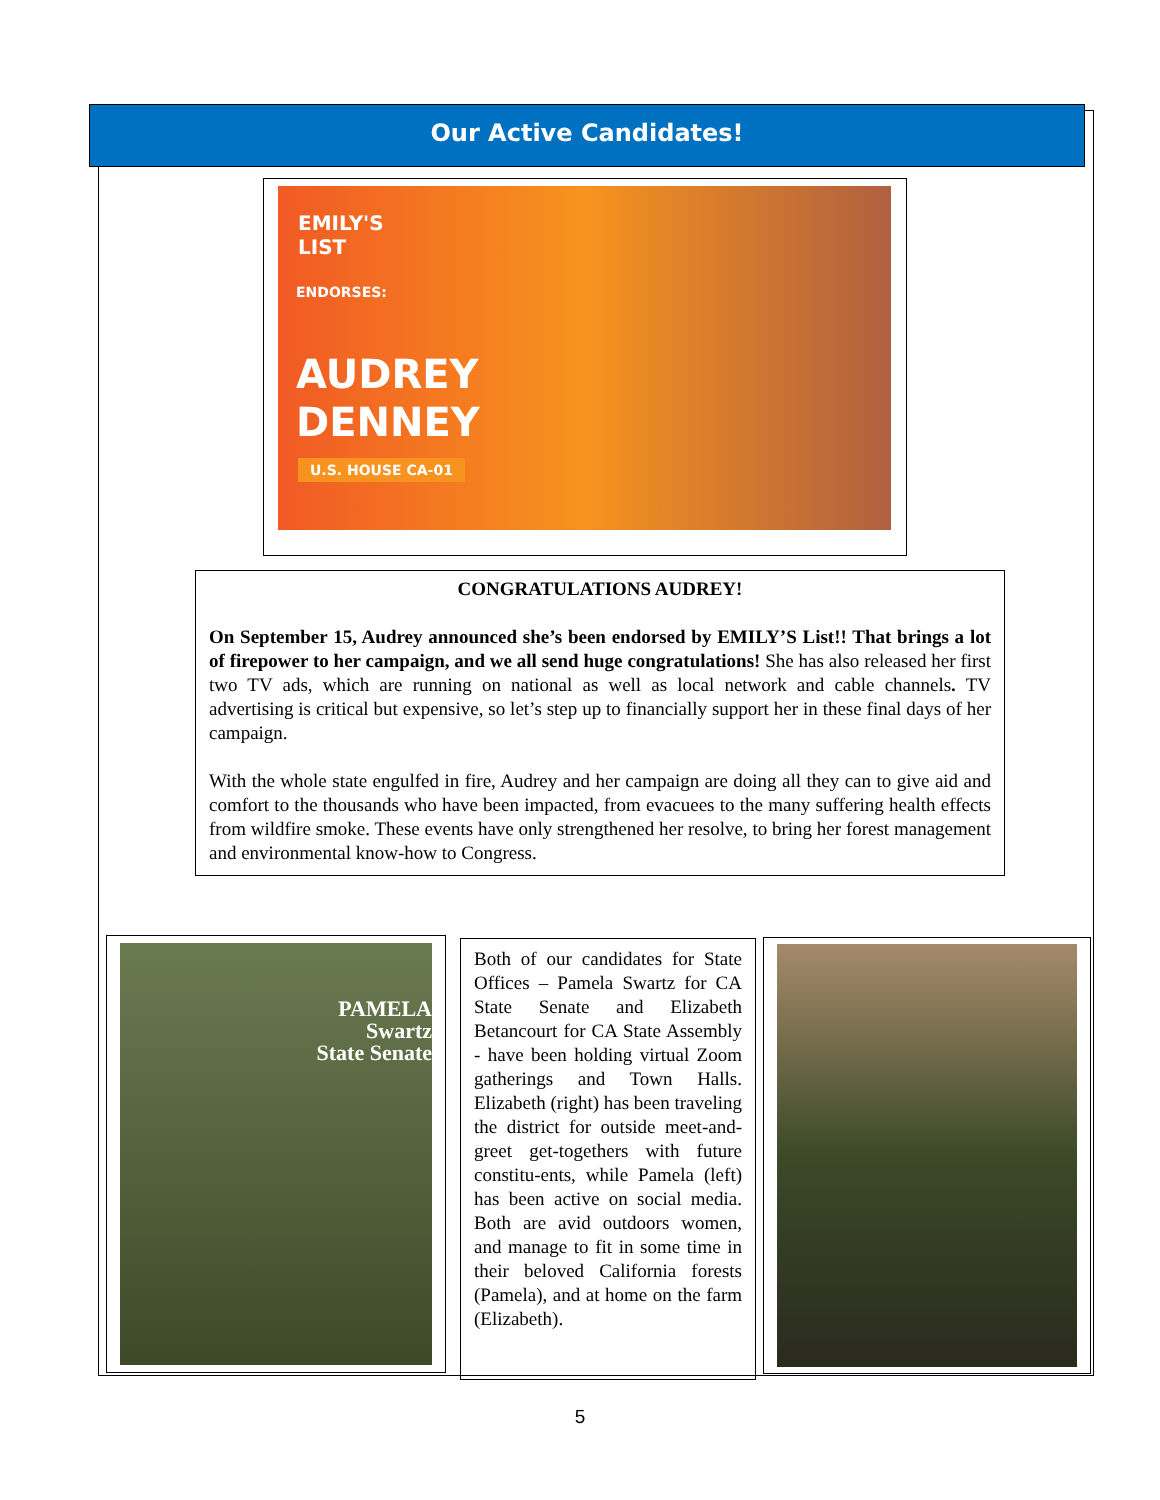Our Active Candidates!
EMILY'S
LIST
ENDORSES:
AUDREY
DENNEY
U.S. HOUSE CA-01
CONGRATULATIONS AUDREY!
On September 15, Audrey announced she’s been endorsed by EMILY’S List!! That brings a lot of firepower to her campaign, and we all send huge congratulations! She has also released her first two TV ads, which are running on national as well as local network and cable channels. TV advertising is critical but expensive, so let’s step up to financially support her in these final days of her campaign.
With the whole state engulfed in fire, Audrey and her campaign are doing all they can to give aid and comfort to the thousands who have been impacted, from evacuees to the many suffering health effects from wildfire smoke. These events have only strengthened her resolve, to bring her forest management and environmental know-how to Congress.
PAMELA
Swartz
State Senate
Both of our candidates for State Offices – Pamela Swartz for CA State Senate and Elizabeth Betancourt for CA State Assembly - have been holding virtual Zoom gatherings and Town Halls. Elizabeth (right) has been traveling the district for outside meet-and-greet get-togethers with future constitu-ents, while Pamela (left) has been active on social media. Both are avid outdoors women, and manage to fit in some time in their beloved California forests (Pamela), and at home on the farm (Elizabeth).
5